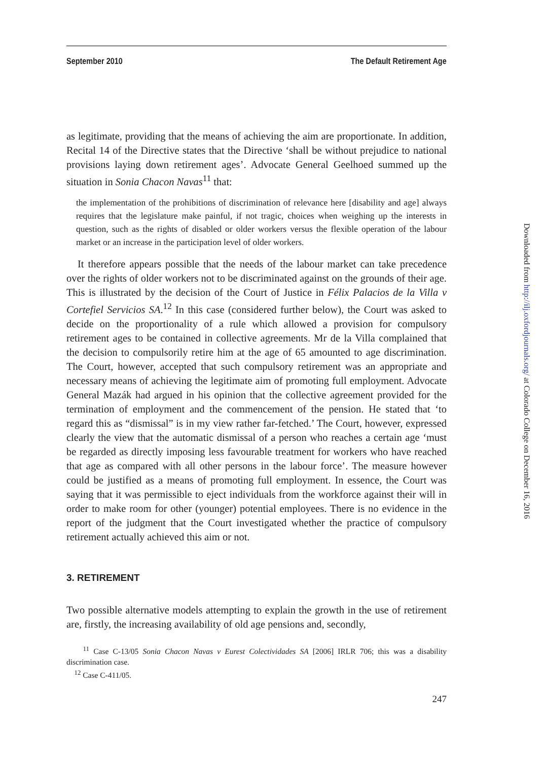September 2010 The Default Retirement Age
as legitimate, providing that the means of achieving the aim are proportionate. In addition, Recital 14 of the Directive states that the Directive ‘shall be without prejudice to national provisions laying down retirement ages’. Advocate General Geelhoed summed up the situation in Sonia Chacon Navas<sup>11</sup> that:
the implementation of the prohibitions of discrimination of relevance here [disability and age] always requires that the legislature make painful, if not tragic, choices when weighing up the interests in question, such as the rights of disabled or older workers versus the flexible operation of the labour market or an increase in the participation level of older workers.
It therefore appears possible that the needs of the labour market can take precedence over the rights of older workers not to be discriminated against on the grounds of their age. This is illustrated by the decision of the Court of Justice in Félix Palacios de la Villa v Cortefiel Servicios SA.<sup>12</sup> In this case (considered further below), the Court was asked to decide on the proportionality of a rule which allowed a provision for compulsory retirement ages to be contained in collective agreements. Mr de la Villa complained that the decision to compulsorily retire him at the age of 65 amounted to age discrimination. The Court, however, accepted that such compulsory retirement was an appropriate and necessary means of achieving the legitimate aim of promoting full employment. Advocate General Mazák had argued in his opinion that the collective agreement provided for the termination of employment and the commencement of the pension. He stated that ‘to regard this as “dismissal” is in my view rather far-fetched.’ The Court, however, expressed clearly the view that the automatic dismissal of a person who reaches a certain age ‘must be regarded as directly imposing less favourable treatment for workers who have reached that age as compared with all other persons in the labour force’. The measure however could be justified as a means of promoting full employment. In essence, the Court was saying that it was permissible to eject individuals from the workforce against their will in order to make room for other (younger) potential employees. There is no evidence in the report of the judgment that the Court investigated whether the practice of compulsory retirement actually achieved this aim or not.
3. RETIREMENT
Two possible alternative models attempting to explain the growth in the use of retirement are, firstly, the increasing availability of old age pensions and, secondly,
<sup>11</sup> Case C-13/05 Sonia Chacon Navas v Eurest Colectividades SA [2006] IRLR 706; this was a disability discrimination case.
<sup>12</sup> Case C-411/05.
247
Downloaded from http://ilj.oxfordjournals.org/ at Colorado College on December 16, 2016